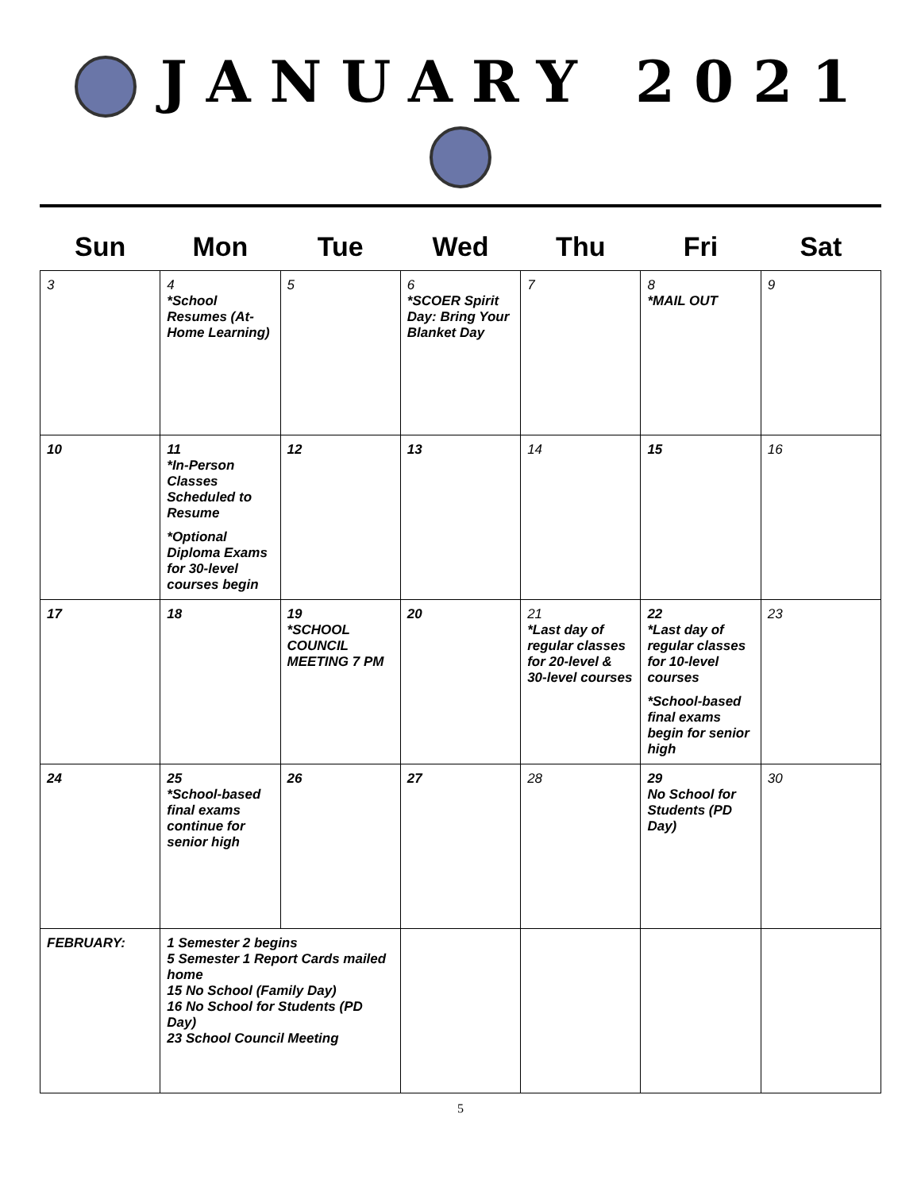JANUARY 2021
| Sun | Mon | Tue | Wed | Thu | Fri | Sat |
| --- | --- | --- | --- | --- | --- | --- |
| 3 | 4 *School Resumes (At-Home Learning) | 5 | 6 *SCOER Spirit Day: Bring Your Blanket Day | 7 | 8 *MAIL OUT | 9 |
| 10 | 11 *In-Person Classes Scheduled to Resume *Optional Diploma Exams for 30-level courses begin | 12 | 13 | 14 | 15 | 16 |
| 17 | 18 | 19 *SCHOOL COUNCIL MEETING 7 PM | 20 | 21 *Last day of regular classes for 20-level & 30-level courses | 22 *Last day of regular classes for 10-level courses *School-based final exams begin for senior high | 23 |
| 24 | 25 *School-based final exams continue for senior high | 26 | 27 | 28 | 29 No School for Students (PD Day) | 30 |
| FEBRUARY: | 1 Semester 2 begins 5 Semester 1 Report Cards mailed home 15 No School (Family Day) 16 No School for Students (PD Day) 23 School Council Meeting | | | | | |
5